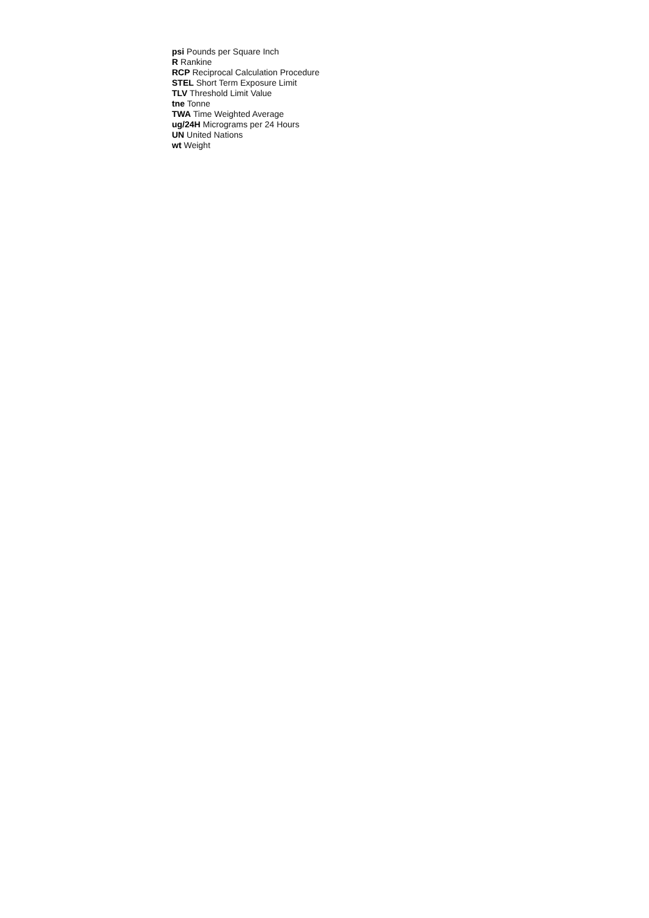psi Pounds per Square Inch
R Rankine
RCP Reciprocal Calculation Procedure
STEL Short Term Exposure Limit
TLV Threshold Limit Value
tne Tonne
TWA Time Weighted Average
ug/24H Micrograms per 24 Hours
UN United Nations
wt Weight